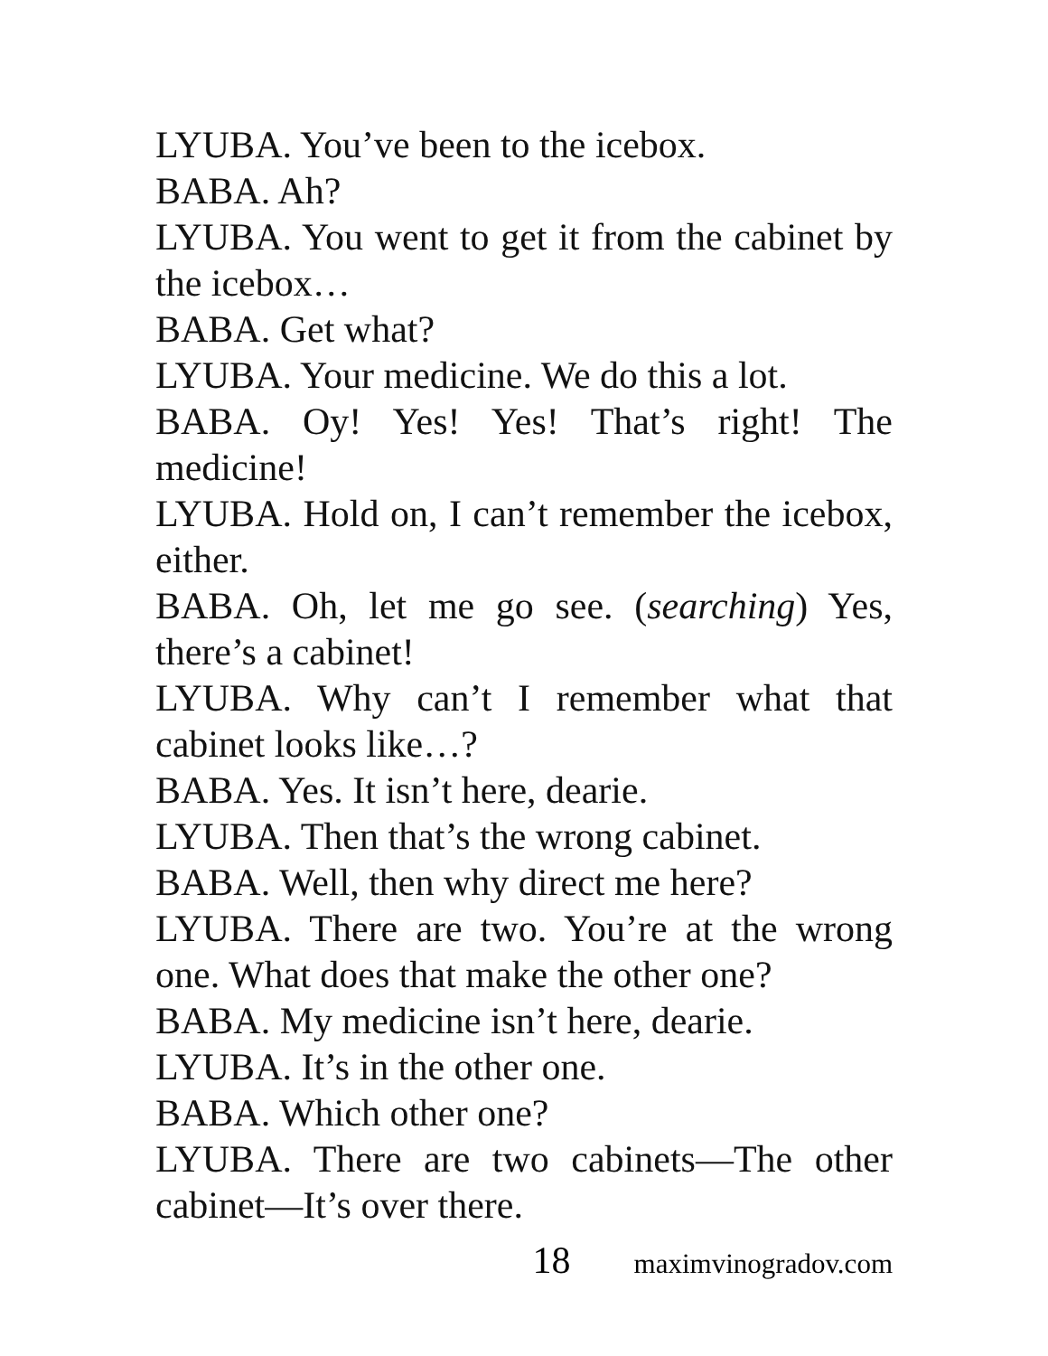LYUBA. You’ve been to the icebox.
BABA. Ah?
LYUBA. You went to get it from the cabinet by the icebox…
BABA. Get what?
LYUBA. Your medicine. We do this a lot.
BABA. Oy! Yes! Yes! That’s right! The medicine!
LYUBA. Hold on, I can’t remember the icebox, either.
BABA. Oh, let me go see. (searching) Yes, there’s a cabinet!
LYUBA. Why can’t I remember what that cabinet looks like…?
BABA. Yes. It isn’t here, dearie.
LYUBA. Then that’s the wrong cabinet.
BABA. Well, then why direct me here?
LYUBA. There are two. You’re at the wrong one. What does that make the other one?
BABA. My medicine isn’t here, dearie.
LYUBA. It’s in the other one.
BABA. Which other one?
LYUBA. There are two cabinets—The other cabinet—It’s over there.
18 maximvinogradov.com